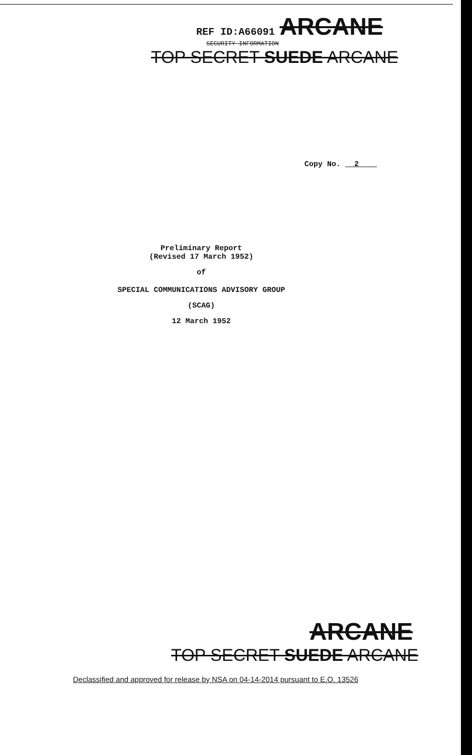REF ID:A66091 ARCANE
SECURITY INFORMATION
TOP SECRET SUEDE ARCANE
Copy No. 2
Preliminary Report
(Revised 17 March 1952)
of
SPECIAL COMMUNICATIONS ADVISORY GROUP
(SCAG)
12 March 1952
ARCANE
TOP SECRET SUEDE ARCANE
Declassified and approved for release by NSA on 04-14-2014 pursuant to E.O. 13526